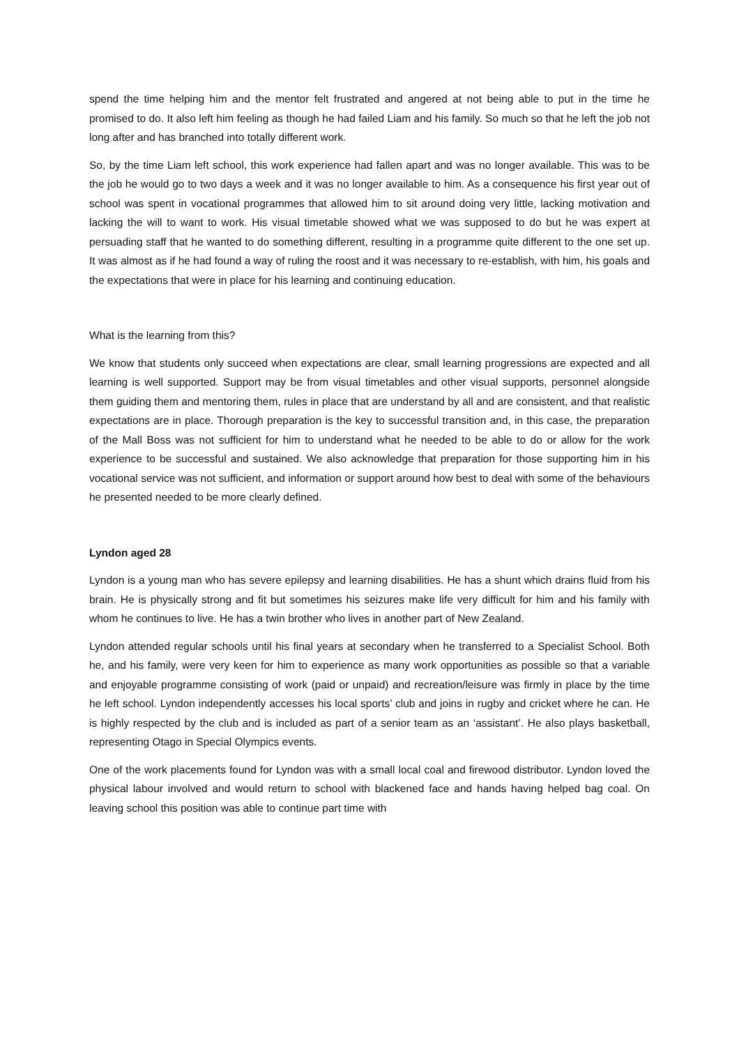spend the time helping him and the mentor felt frustrated and angered at not being able to put in the time he promised to do. It also left him feeling as though he had failed Liam and his family. So much so that he left the job not long after and has branched into totally different work.
So, by the time Liam left school, this work experience had fallen apart and was no longer available. This was to be the job he would go to two days a week and it was no longer available to him. As a consequence his first year out of school was spent in vocational programmes that allowed him to sit around doing very little, lacking motivation and lacking the will to want to work. His visual timetable showed what we was supposed to do but he was expert at persuading staff that he wanted to do something different, resulting in a programme quite different to the one set up. It was almost as if he had found a way of ruling the roost and it was necessary to re-establish, with him, his goals and the expectations that were in place for his learning and continuing education.
What is the learning from this?
We know that students only succeed when expectations are clear, small learning progressions are expected and all learning is well supported. Support may be from visual timetables and other visual supports, personnel alongside them guiding them and mentoring them, rules in place that are understand by all and are consistent, and that realistic expectations are in place. Thorough preparation is the key to successful transition and, in this case, the preparation of the Mall Boss was not sufficient for him to understand what he needed to be able to do or allow for the work experience to be successful and sustained. We also acknowledge that preparation for those supporting him in his vocational service was not sufficient, and information or support around how best to deal with some of the behaviours he presented needed to be more clearly defined.
Lyndon aged 28
Lyndon is a young man who has severe epilepsy and learning disabilities. He has a shunt which drains fluid from his brain. He is physically strong and fit but sometimes his seizures make life very difficult for him and his family with whom he continues to live. He has a twin brother who lives in another part of New Zealand.
Lyndon attended regular schools until his final years at secondary when he transferred to a Specialist School. Both he, and his family, were very keen for him to experience as many work opportunities as possible so that a variable and enjoyable programme consisting of work (paid or unpaid) and recreation/leisure was firmly in place by the time he left school. Lyndon independently accesses his local sports’ club and joins in rugby and cricket where he can. He is highly respected by the club and is included as part of a senior team as an ‘assistant’. He also plays basketball, representing Otago in Special Olympics events.
One of the work placements found for Lyndon was with a small local coal and firewood distributor. Lyndon loved the physical labour involved and would return to school with blackened face and hands having helped bag coal. On leaving school this position was able to continue part time with